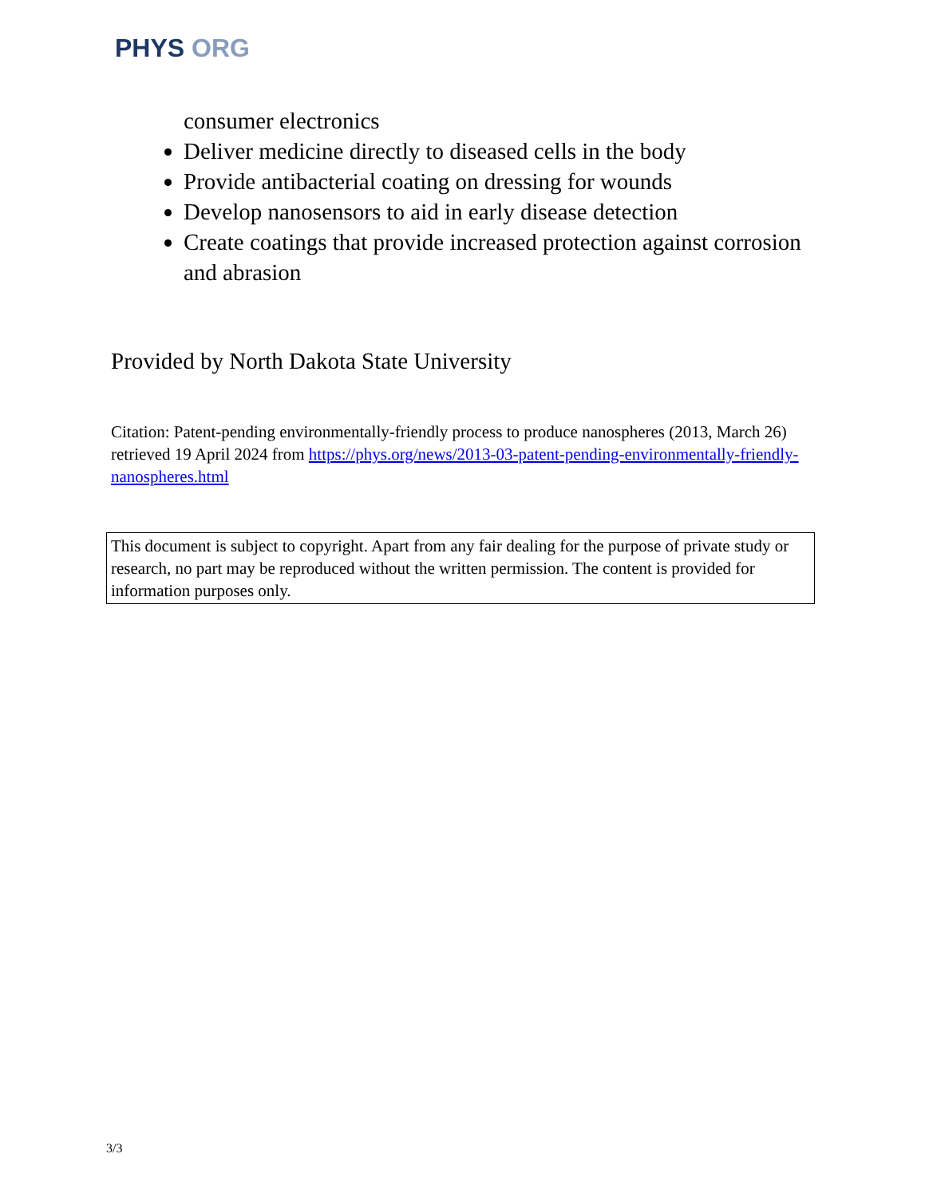PHYS ORG
consumer electronics
Deliver medicine directly to diseased cells in the body
Provide antibacterial coating on dressing for wounds
Develop nanosensors to aid in early disease detection
Create coatings that provide increased protection against corrosion and abrasion
Provided by North Dakota State University
Citation: Patent-pending environmentally-friendly process to produce nanospheres (2013, March 26) retrieved 19 April 2024 from https://phys.org/news/2013-03-patent-pending-environmentally-friendly-nanospheres.html
This document is subject to copyright. Apart from any fair dealing for the purpose of private study or research, no part may be reproduced without the written permission. The content is provided for information purposes only.
3/3